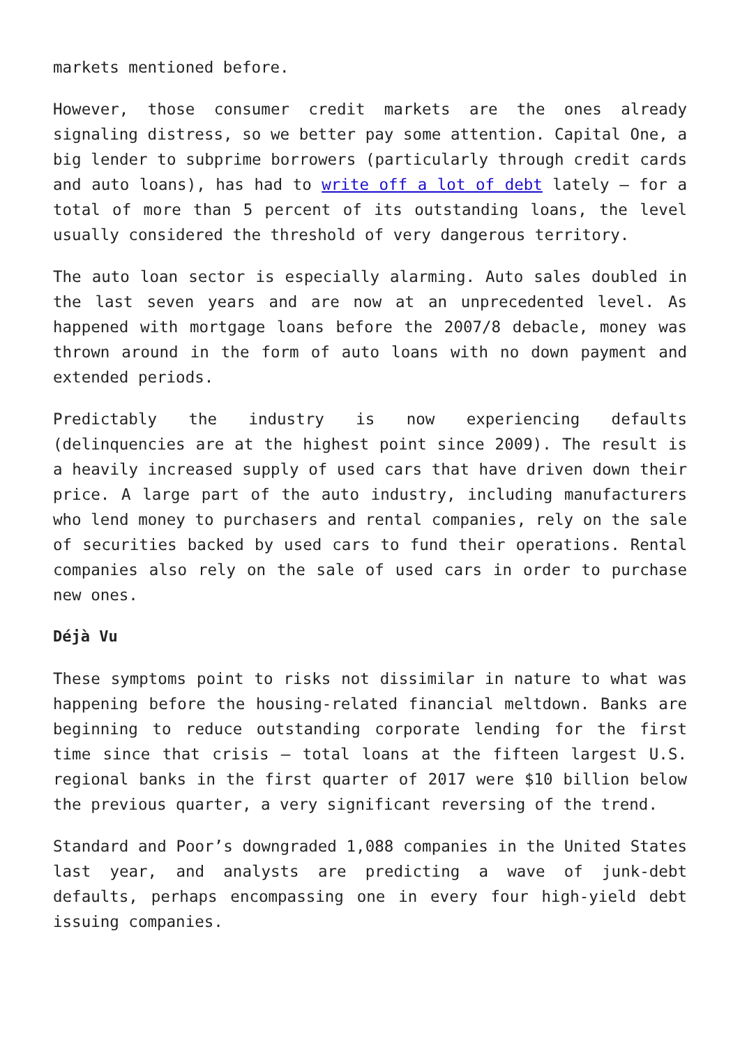markets mentioned before.
However, those consumer credit markets are the ones already signaling distress, so we better pay some attention. Capital One, a big lender to subprime borrowers (particularly through credit cards and auto loans), has had to write off a lot of debt lately – for a total of more than 5 percent of its outstanding loans, the level usually considered the threshold of very dangerous territory.
The auto loan sector is especially alarming. Auto sales doubled in the last seven years and are now at an unprecedented level. As happened with mortgage loans before the 2007/8 debacle, money was thrown around in the form of auto loans with no down payment and extended periods.
Predictably the industry is now experiencing defaults (delinquencies are at the highest point since 2009). The result is a heavily increased supply of used cars that have driven down their price. A large part of the auto industry, including manufacturers who lend money to purchasers and rental companies, rely on the sale of securities backed by used cars to fund their operations. Rental companies also rely on the sale of used cars in order to purchase new ones.
Déjà Vu
These symptoms point to risks not dissimilar in nature to what was happening before the housing-related financial meltdown. Banks are beginning to reduce outstanding corporate lending for the first time since that crisis – total loans at the fifteen largest U.S. regional banks in the first quarter of 2017 were $10 billion below the previous quarter, a very significant reversing of the trend.
Standard and Poor’s downgraded 1,088 companies in the United States last year, and analysts are predicting a wave of junk-debt defaults, perhaps encompassing one in every four high-yield debt issuing companies.